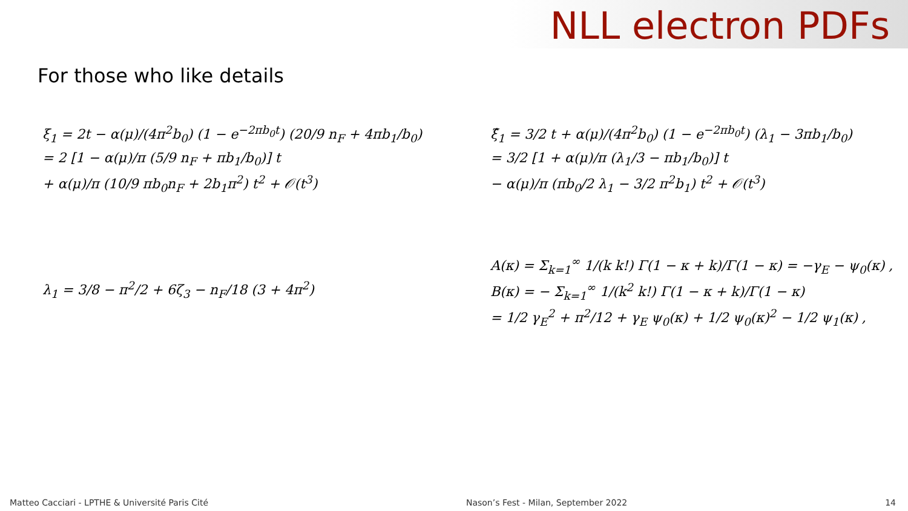NLL electron PDFs
For those who like details
ξ<sub>1</sub> = 2t − α(μ)/(4π<sup>2</sup>b<sub>0</sub>) (1 − e<sup>−2πb<sub>0</sub>t</sup>) (20/9 n<sub>F</sub> + 4πb<sub>1</sub>/b<sub>0</sub>)
= 2 [1 − α(μ)/π (5/9 n<sub>F</sub> + πb<sub>1</sub>/b<sub>0</sub>)] t
+ α(μ)/π (10/9 πb<sub>0</sub>n<sub>F</sub> + 2b<sub>1</sub>π<sup>2</sup>) t<sup>2</sup> + 𝒪(t<sup>3</sup>)
λ<sub>1</sub> = 3/8 − π<sup>2</sup>/2 + 6ζ<sub>3</sub> − n<sub>F</sub>/18 (3 + 4π<sup>2</sup>)
ξ̂<sub>1</sub> = 3/2 t + α(μ)/(4π<sup>2</sup>b<sub>0</sub>) (1 − e<sup>−2πb<sub>0</sub>t</sup>) (λ<sub>1</sub> − 3πb<sub>1</sub>/b<sub>0</sub>)
= 3/2 [1 + α(μ)/π (λ<sub>1</sub>/3 − πb<sub>1</sub>/b<sub>0</sub>)] t
− α(μ)/π (πb<sub>0</sub>/2 λ<sub>1</sub> − 3/2 π<sup>2</sup>b<sub>1</sub>) t<sup>2</sup> + 𝒪(t<sup>3</sup>)
A(κ) = Σ<sub>k=1</sub><sup>∞</sup> 1/(k k!) Γ(1 − κ + k)/Γ(1 − κ) = −γ<sub>E</sub> − ψ<sub>0</sub>(κ) ,
B(κ) = − Σ<sub>k=1</sub><sup>∞</sup> 1/(k<sup>2</sup> k!) Γ(1 − κ + k)/Γ(1 − κ)
= 1/2 γ<sub>E</sub><sup>2</sup> + π<sup>2</sup>/12 + γ<sub>E</sub> ψ<sub>0</sub>(κ) + 1/2 ψ<sub>0</sub>(κ)<sup>2</sup> − 1/2 ψ<sub>1</sub>(κ) ,
Matteo Cacciari - LPTHE & Université Paris Cité Nason’s Fest - Milan, September 2022 14